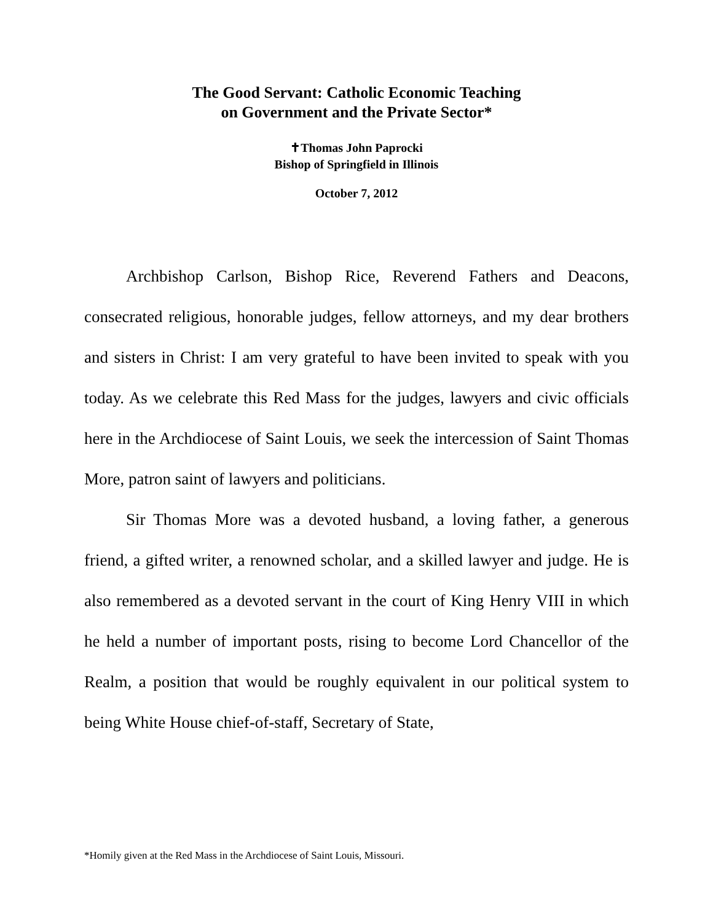The Good Servant: Catholic Economic Teaching
on Government and the Private Sector*
✝Thomas John Paprocki
Bishop of Springfield in Illinois
October 7, 2012
Archbishop Carlson, Bishop Rice, Reverend Fathers and Deacons, consecrated religious, honorable judges, fellow attorneys, and my dear brothers and sisters in Christ: I am very grateful to have been invited to speak with you today. As we celebrate this Red Mass for the judges, lawyers and civic officials here in the Archdiocese of Saint Louis, we seek the intercession of Saint Thomas More, patron saint of lawyers and politicians.
Sir Thomas More was a devoted husband, a loving father, a generous friend, a gifted writer, a renowned scholar, and a skilled lawyer and judge. He is also remembered as a devoted servant in the court of King Henry VIII in which he held a number of important posts, rising to become Lord Chancellor of the Realm, a position that would be roughly equivalent in our political system to being White House chief-of-staff, Secretary of State,
*Homily given at the Red Mass in the Archdiocese of Saint Louis, Missouri.